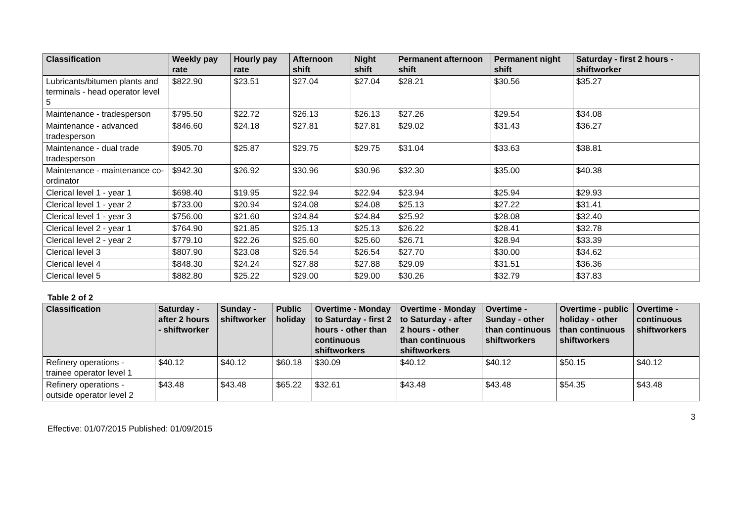| Classification | Weekly pay rate | Hourly pay rate | Afternoon shift | Night shift | Permanent afternoon shift | Permanent night shift | Saturday - first 2 hours - shiftworker |
| --- | --- | --- | --- | --- | --- | --- | --- |
| Lubricants/bitumen plants and terminals - head operator level 5 | $822.90 | $23.51 | $27.04 | $27.04 | $28.21 | $30.56 | $35.27 |
| Maintenance - tradesperson | $795.50 | $22.72 | $26.13 | $26.13 | $27.26 | $29.54 | $34.08 |
| Maintenance - advanced tradesperson | $846.60 | $24.18 | $27.81 | $27.81 | $29.02 | $31.43 | $36.27 |
| Maintenance - dual trade tradesperson | $905.70 | $25.87 | $29.75 | $29.75 | $31.04 | $33.63 | $38.81 |
| Maintenance - maintenance co-ordinator | $942.30 | $26.92 | $30.96 | $30.96 | $32.30 | $35.00 | $40.38 |
| Clerical level 1 - year 1 | $698.40 | $19.95 | $22.94 | $22.94 | $23.94 | $25.94 | $29.93 |
| Clerical level 1 - year 2 | $733.00 | $20.94 | $24.08 | $24.08 | $25.13 | $27.22 | $31.41 |
| Clerical level 1 - year 3 | $756.00 | $21.60 | $24.84 | $24.84 | $25.92 | $28.08 | $32.40 |
| Clerical level 2 - year 1 | $764.90 | $21.85 | $25.13 | $25.13 | $26.22 | $28.41 | $32.78 |
| Clerical level 2 - year 2 | $779.10 | $22.26 | $25.60 | $25.60 | $26.71 | $28.94 | $33.39 |
| Clerical level 3 | $807.90 | $23.08 | $26.54 | $26.54 | $27.70 | $30.00 | $34.62 |
| Clerical level 4 | $848.30 | $24.24 | $27.88 | $27.88 | $29.09 | $31.51 | $36.36 |
| Clerical level 5 | $882.80 | $25.22 | $29.00 | $29.00 | $30.26 | $32.79 | $37.83 |
Table 2 of 2
| Classification | Saturday - after 2 hours - shiftworker | Sunday - shiftworker | Public holiday | Overtime - Monday to Saturday - first 2 hours - other than continuous shiftworkers | Overtime - Monday to Saturday - after 2 hours - other than continuous shiftworkers | Overtime - Sunday - other than continuous shiftworkers | Overtime - public holiday - other than continuous shiftworkers | Overtime - continuous shiftworkers |
| --- | --- | --- | --- | --- | --- | --- | --- | --- |
| Refinery operations - trainee operator level 1 | $40.12 | $40.12 | $60.18 | $30.09 | $40.12 | $40.12 | $50.15 | $40.12 |
| Refinery operations - outside operator level 2 | $43.48 | $43.48 | $65.22 | $32.61 | $43.48 | $43.48 | $54.35 | $43.48 |
3
Effective: 01/07/2015 Published: 01/09/2015